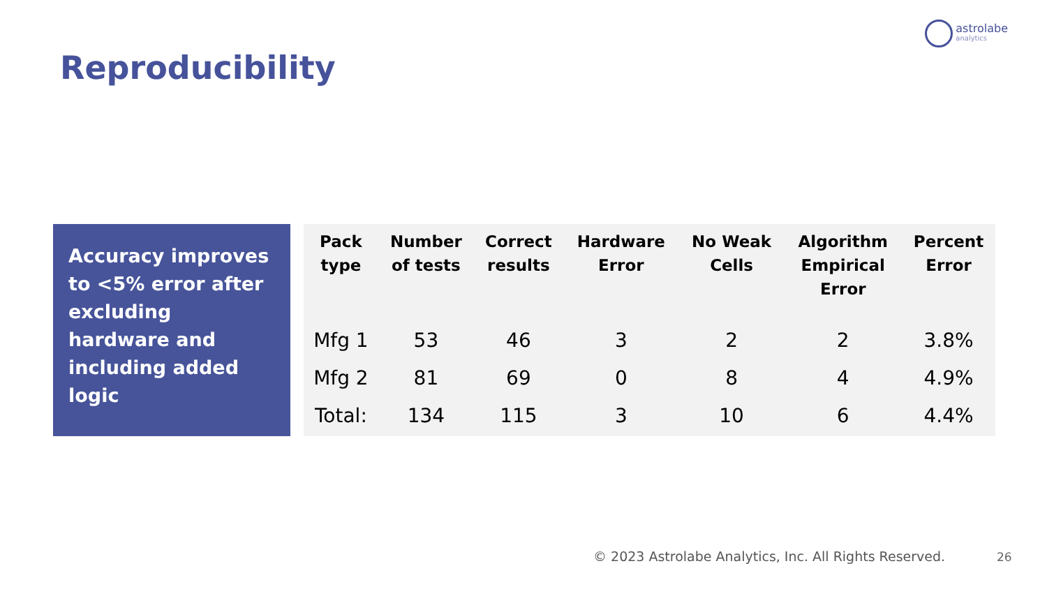astrolabe
analytics
Reproducibility
Accuracy improves to <5% error after excluding hardware and including added logic
| Pack type | Number of tests | Correct results | Hardware Error | No Weak Cells | Algorithm Empirical Error | Percent Error |
| --- | --- | --- | --- | --- | --- | --- |
| Mfg 1 | 53 | 46 | 3 | 2 | 2 | 3.8% |
| Mfg 2 | 81 | 69 | 0 | 8 | 4 | 4.9% |
| Total: | 134 | 115 | 3 | 10 | 6 | 4.4% |
© 2023 Astrolabe Analytics, Inc. All Rights Reserved.
26